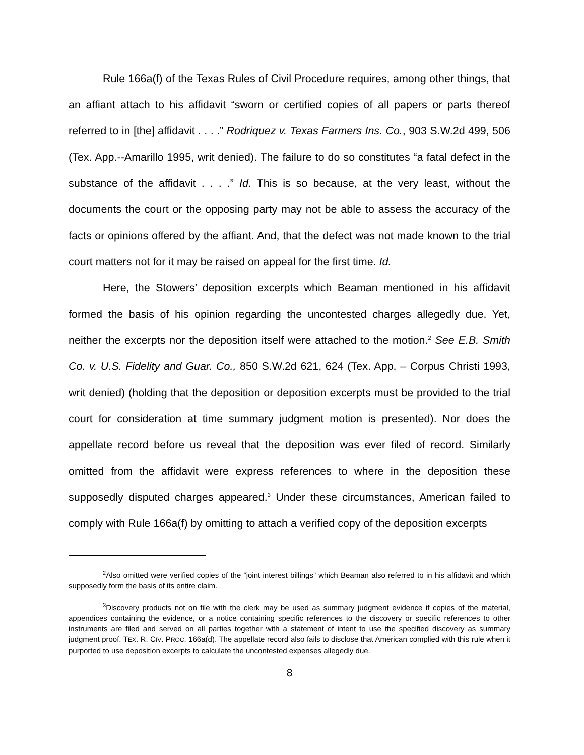Rule 166a(f) of the Texas Rules of Civil Procedure requires, among other things, that an affiant attach to his affidavit “sworn or certified copies of all papers or parts thereof referred to in [the] affidavit . . . .” Rodriquez v. Texas Farmers Ins. Co., 903 S.W.2d 499, 506 (Tex. App.--Amarillo 1995, writ denied). The failure to do so constitutes “a fatal defect in the substance of the affidavit . . . .” Id. This is so because, at the very least, without the documents the court or the opposing party may not be able to assess the accuracy of the facts or opinions offered by the affiant. And, that the defect was not made known to the trial court matters not for it may be raised on appeal for the first time. Id.
Here, the Stowers’ deposition excerpts which Beaman mentioned in his affidavit formed the basis of his opinion regarding the uncontested charges allegedly due. Yet, neither the excerpts nor the deposition itself were attached to the motion.<sup>2</sup> See E.B. Smith Co. v. U.S. Fidelity and Guar. Co., 850 S.W.2d 621, 624 (Tex. App. – Corpus Christi 1993, writ denied) (holding that the deposition or deposition excerpts must be provided to the trial court for consideration at time summary judgment motion is presented). Nor does the appellate record before us reveal that the deposition was ever filed of record. Similarly omitted from the affidavit were express references to where in the deposition these supposedly disputed charges appeared.<sup>3</sup> Under these circumstances, American failed to comply with Rule 166a(f) by omitting to attach a verified copy of the deposition excerpts
<sup>2</sup> Also omitted were verified copies of the “joint interest billings” which Beaman also referred to in his affidavit and which supposedly form the basis of its entire claim.
<sup>3</sup> Discovery products not on file with the clerk may be used as summary judgment evidence if copies of the material, appendices containing the evidence, or a notice containing specific references to the discovery or specific references to other instruments are filed and served on all parties together with a statement of intent to use the specified discovery as summary judgment proof. TEX. R. CIV. PROC. 166a(d). The appellate record also fails to disclose that American complied with this rule when it purported to use deposition excerpts to calculate the uncontested expenses allegedly due.
8